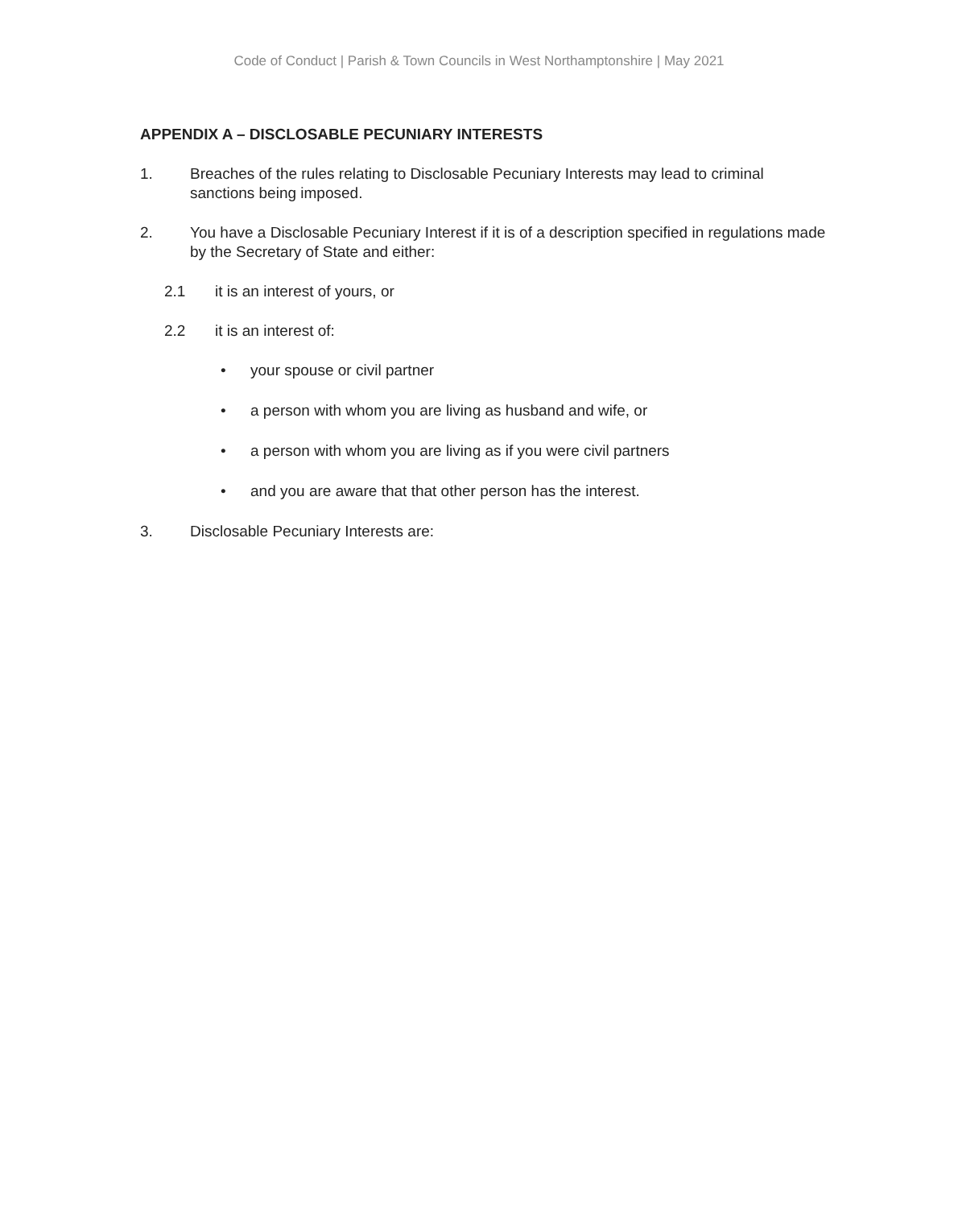Code of Conduct | Parish & Town Councils in West Northamptonshire | May 2021
APPENDIX A – DISCLOSABLE PECUNIARY INTERESTS
1. Breaches of the rules relating to Disclosable Pecuniary Interests may lead to criminal sanctions being imposed.
2. You have a Disclosable Pecuniary Interest if it is of a description specified in regulations made by the Secretary of State and either:
2.1 it is an interest of yours, or
2.2 it is an interest of:
• your spouse or civil partner
• a person with whom you are living as husband and wife, or
• a person with whom you are living as if you were civil partners
• and you are aware that that other person has the interest.
3. Disclosable Pecuniary Interests are: